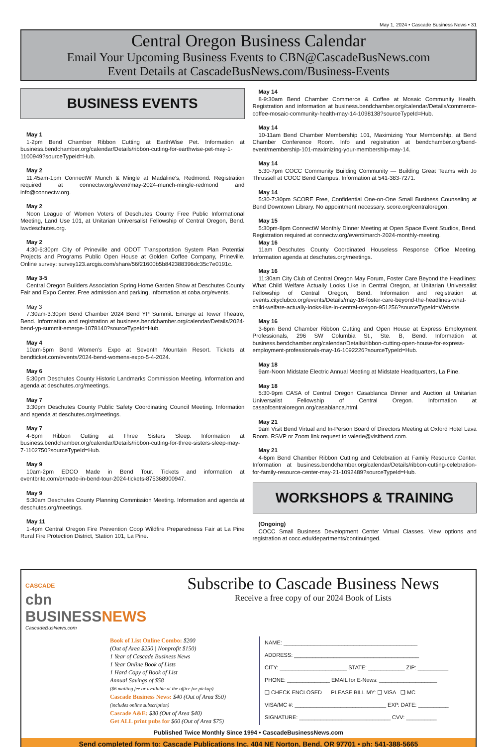May 1, 2024 • Cascade Business News • 31
Central Oregon Business Calendar
Email Your Upcoming Business Events to CBN@CascadeBusNews.com
Event Details at CascadeBusNews.com/Business-Events
BUSINESS EVENTS
May 1
1-2pm Bend Chamber Ribbon Cutting at EarthWise Pet. Information at business.bendchamber.org/calendar/Details/ribbon-cutting-for-earthwise-pet-may-1-1100949?sourceTypeId=Hub.
May 2
11:45am-1pm ConnectW Munch & Mingle at Madaline’s, Redmond. Registration required at connectw.org/event/may-2024-munch-mingle-redmond and info@connectw.org.
May 2
Noon League of Women Voters of Deschutes County Free Public Informational Meeting, Land Use 101, at Unitarian Universalist Fellowship of Central Oregon, Bend. lwvdeschutes.org.
May 2
4:30-6:30pm City of Prineville and ODOT Transportation System Plan Potential Projects and Programs Public Open House at Golden Coffee Company, Prineville. Online survey: survey123.arcgis.com/share/56f21600b5b842388396dc35c7e0191c.
May 3-5
Central Oregon Builders Association Spring Home Garden Show at Deschutes County Fair and Expo Center. Free admission and parking, information at coba.org/events.
May 3
7:30am-3:30pm Bend Chamber 2024 Bend YP Summit: Emerge at Tower Theatre, Bend. Information and registration at business.bendchamber.org/calendar/Details/2024-bend-yp-summit-emerge-1078140?sourceTypeId=Hub.
May 4
10am-5pm Bend Women’s Expo at Seventh Mountain Resort. Tickets at bendticket.com/events/2024-bend-womens-expo-5-4-2024.
May 6
5:30pm Deschutes County Historic Landmarks Commission Meeting. Information and agenda at deschutes.org/meetings.
May 7
3:30pm Deschutes County Public Safety Coordinating Council Meeting. Information and agenda at deschutes.org/meetings.
May 7
4-6pm Ribbon Cutting at Three Sisters Sleep. Information at business.bendchamber.org/calendar/Details/ribbon-cutting-for-three-sisters-sleep-may-7-1102750?sourceTypeId=Hub.
May 9
10am-2pm EDCO Made in Bend Tour. Tickets and information at eventbrite.com/e/made-in-bend-tour-2024-tickets-875368900947.
May 9
5:30am Deschutes County Planning Commission Meeting. Information and agenda at deschutes.org/meetings.
May 11
1-4pm Central Oregon Fire Prevention Coop Wildfire Preparedness Fair at La Pine Rural Fire Protection District, Station 101, La Pine.
May 14
8-9:30am Bend Chamber Commerce & Coffee at Mosaic Community Health. Registration and information at business.bendchamber.org/calendar/Details/commerce-coffee-mosaic-community-health-may-14-1098138?sourceTypeId=Hub.
May 14
10-11am Bend Chamber Membership 101, Maximizing Your Membership, at Bend Chamber Conference Room. Info and registration at bendchamber.org/bend-event/membership-101-maximizing-your-membership-may-14.
May 14
5:30-7pm COCC Community Building Community — Building Great Teams with Jo Thrussell at COCC Bend Campus. Information at 541-383-7271.
May 14
5:30-7:30pm SCORE Free, Confidential One-on-One Small Business Counseling at Bend Downtown Library. No appointment necessary. score.org/centraloregon.
May 15
5:30pm-8pm ConnectW Monthly Dinner Meeting at Open Space Event Studios, Bend. Registration required at connectw.org/event/march-2024-monthly-meeting.
May 16
11am Deschutes County Coordinated Houseless Response Office Meeting. Information agenda at deschutes.org/meetings.
May 16
11:30am City Club of Central Oregon May Forum, Foster Care Beyond the Headlines: What Child Welfare Actually Looks Like in Central Oregon, at Unitarian Universalist Fellowship of Central Oregon, Bend. Information and registration at events.cityclubco.org/events/Details/may-16-foster-care-beyond-the-headlines-what-child-welfare-actually-looks-like-in-central-oregon-951256?sourceTypeId=Website.
May 16
3-6pm Bend Chamber Ribbon Cutting and Open House at Express Employment Professionals, 296 SW Columbia St., Ste. B, Bend. Information at business.bendchamber.org/calendar/Details/ribbon-cutting-open-house-for-express-employment-professionals-may-16-1092226?sourceTypeId=Hub.
May 18
9am-Noon Midstate Electric Annual Meeting at Midstate Headquarters, La Pine.
May 18
5:30-9pm CASA of Central Oregon Casablanca Dinner and Auction at Unitarian Universalist Fellowship of Central Oregon. Information at casaofcentraloregon.org/casablanca.html.
May 21
9am Visit Bend Virtual and In-Person Board of Directors Meeting at Oxford Hotel Lava Room. RSVP or Zoom link request to valerie@visitbend.com.
May 21
4-6pm Bend Chamber Ribbon Cutting and Celebration at Family Resource Center. Information at business.bendchamber.org/calendar/Details/ribbon-cutting-celebration-for-family-resource-center-may-21-1092489?sourceTypeId=Hub.
WORKSHOPS & TRAINING
(Ongoing)
COCC Small Business Development Center Virtual Classes. View options and registration at cocc.edu/departments/continuinged.
CASCADE
cbn BUSINESSNEWS
CascadeBusNews.com
Subscribe to Cascade Business News
Receive a free copy of our 2024 Book of Lists
Book of List Online Combo: $200
(Out of Area $250 | Nonprofit $150)
1 Year of Cascade Business News
1 Year Online Book of Lists
1 Hard Copy of Book of List
Annual Savings of $58
($6 mailing fee or available at the office for pickup)
Cascade Business News: $40 (Out of Area $50)
(includes online subscription)
Cascade A&E: $30 (Out of Area $40)
Get ALL print pubs for $60 (Out of Area $75)
NAME: ____________________________________________
ADDRESS: _________________________________________
CITY: ______________________ STATE: ____________ ZIP: __________
PHONE: ______________ EMAIL for E-News: ___________________
❑ CHECK ENCLOSED PLEASE BILL MY: ❑ VISA ❑ MC
VISA/MC #: ______________________________ EXP. DATE: __________
SIGNATURE: ______________________________ CVV: __________
Published Twice Monthly Since 1994 • CascadeBusinessNews.com
Send completed form to: Cascade Publications Inc. 404 NE Norton, Bend, OR 97701 • ph: 541-388-5665